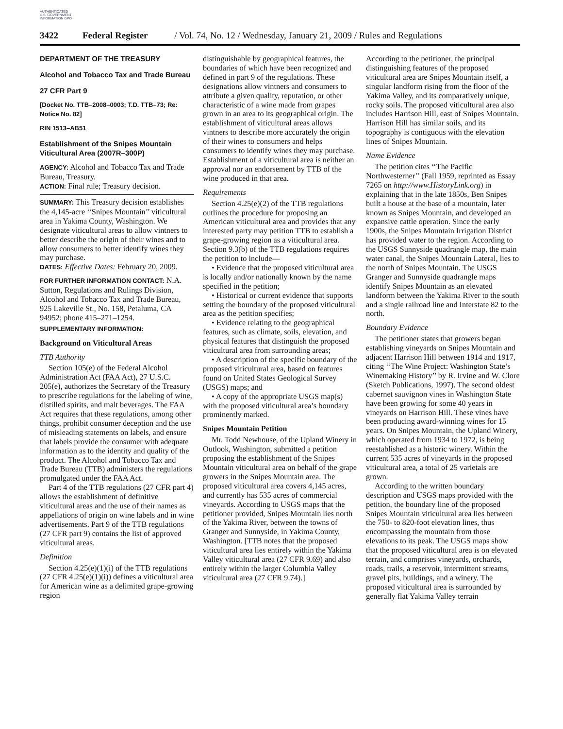AUTHENTICATED U.S. GOVERNMENT INFORMATION GPO
3422 Federal Register / Vol. 74, No. 12 / Wednesday, January 21, 2009 / Rules and Regulations
DEPARTMENT OF THE TREASURY
Alcohol and Tobacco Tax and Trade Bureau
27 CFR Part 9
[Docket No. TTB–2008–0003; T.D. TTB–73; Re: Notice No. 82]
RIN 1513–AB51
Establishment of the Snipes Mountain Viticultural Area (2007R–300P)
AGENCY: Alcohol and Tobacco Tax and Trade Bureau, Treasury.
ACTION: Final rule; Treasury decision.
SUMMARY: This Treasury decision establishes the 4,145-acre ‘‘Snipes Mountain’’ viticultural area in Yakima County, Washington. We designate viticultural areas to allow vintners to better describe the origin of their wines and to allow consumers to better identify wines they may purchase.
DATES: Effective Dates: February 20, 2009.
FOR FURTHER INFORMATION CONTACT: N.A. Sutton, Regulations and Rulings Division, Alcohol and Tobacco Tax and Trade Bureau, 925 Lakeville St., No. 158, Petaluma, CA 94952; phone 415–271–1254.
SUPPLEMENTARY INFORMATION:
Background on Viticultural Areas
TTB Authority
Section 105(e) of the Federal Alcohol Administration Act (FAA Act), 27 U.S.C. 205(e), authorizes the Secretary of the Treasury to prescribe regulations for the labeling of wine, distilled spirits, and malt beverages. The FAA Act requires that these regulations, among other things, prohibit consumer deception and the use of misleading statements on labels, and ensure that labels provide the consumer with adequate information as to the identity and quality of the product. The Alcohol and Tobacco Tax and Trade Bureau (TTB) administers the regulations promulgated under the FAA Act.
Part 4 of the TTB regulations (27 CFR part 4) allows the establishment of definitive viticultural areas and the use of their names as appellations of origin on wine labels and in wine advertisements. Part 9 of the TTB regulations (27 CFR part 9) contains the list of approved viticultural areas.
Definition
Section 4.25(e)(1)(i) of the TTB regulations (27 CFR 4.25(e)(1)(i)) defines a viticultural area for American wine as a delimited grape-growing region
distinguishable by geographical features, the boundaries of which have been recognized and defined in part 9 of the regulations. These designations allow vintners and consumers to attribute a given quality, reputation, or other characteristic of a wine made from grapes grown in an area to its geographical origin. The establishment of viticultural areas allows vintners to describe more accurately the origin of their wines to consumers and helps consumers to identify wines they may purchase. Establishment of a viticultural area is neither an approval nor an endorsement by TTB of the wine produced in that area.
Requirements
Section 4.25(e)(2) of the TTB regulations outlines the procedure for proposing an American viticultural area and provides that any interested party may petition TTB to establish a grape-growing region as a viticultural area. Section 9.3(b) of the TTB regulations requires the petition to include—
• Evidence that the proposed viticultural area is locally and/or nationally known by the name specified in the petition;
• Historical or current evidence that supports setting the boundary of the proposed viticultural area as the petition specifies;
• Evidence relating to the geographical features, such as climate, soils, elevation, and physical features that distinguish the proposed viticultural area from surrounding areas;
• A description of the specific boundary of the proposed viticultural area, based on features found on United States Geological Survey (USGS) maps; and
• A copy of the appropriate USGS map(s) with the proposed viticultural area’s boundary prominently marked.
Snipes Mountain Petition
Mr. Todd Newhouse, of the Upland Winery in Outlook, Washington, submitted a petition proposing the establishment of the Snipes Mountain viticultural area on behalf of the grape growers in the Snipes Mountain area. The proposed viticultural area covers 4,145 acres, and currently has 535 acres of commercial vineyards. According to USGS maps that the petitioner provided, Snipes Mountain lies north of the Yakima River, between the towns of Granger and Sunnyside, in Yakima County, Washington. [TTB notes that the proposed viticultural area lies entirely within the Yakima Valley viticultural area (27 CFR 9.69) and also entirely within the larger Columbia Valley viticultural area (27 CFR 9.74).]
According to the petitioner, the principal distinguishing features of the proposed viticultural area are Snipes Mountain itself, a singular landform rising from the floor of the Yakima Valley, and its comparatively unique, rocky soils. The proposed viticultural area also includes Harrison Hill, east of Snipes Mountain. Harrison Hill has similar soils, and its topography is contiguous with the elevation lines of Snipes Mountain.
Name Evidence
The petition cites ‘‘The Pacific Northwesterner’’ (Fall 1959, reprinted as Essay 7265 on http://www.HistoryLink.org) in explaining that in the late 1850s, Ben Snipes built a house at the base of a mountain, later known as Snipes Mountain, and developed an expansive cattle operation. Since the early 1900s, the Snipes Mountain Irrigation District has provided water to the region. According to the USGS Sunnyside quadrangle map, the main water canal, the Snipes Mountain Lateral, lies to the north of Snipes Mountain. The USGS Granger and Sunnyside quadrangle maps identify Snipes Mountain as an elevated landform between the Yakima River to the south and a single railroad line and Interstate 82 to the north.
Boundary Evidence
The petitioner states that growers began establishing vineyards on Snipes Mountain and adjacent Harrison Hill between 1914 and 1917, citing ‘‘The Wine Project: Washington State’s Winemaking History’’ by R. Irvine and W. Clore (Sketch Publications, 1997). The second oldest cabernet sauvignon vines in Washington State have been growing for some 40 years in vineyards on Harrison Hill. These vines have been producing award-winning wines for 15 years. On Snipes Mountain, the Upland Winery, which operated from 1934 to 1972, is being reestablished as a historic winery. Within the current 535 acres of vineyards in the proposed viticultural area, a total of 25 varietals are grown.
According to the written boundary description and USGS maps provided with the petition, the boundary line of the proposed Snipes Mountain viticultural area lies between the 750- to 820-foot elevation lines, thus encompassing the mountain from those elevations to its peak. The USGS maps show that the proposed viticultural area is on elevated terrain, and comprises vineyards, orchards, roads, trails, a reservoir, intermittent streams, gravel pits, buildings, and a winery. The proposed viticultural area is surrounded by generally flat Yakima Valley terrain